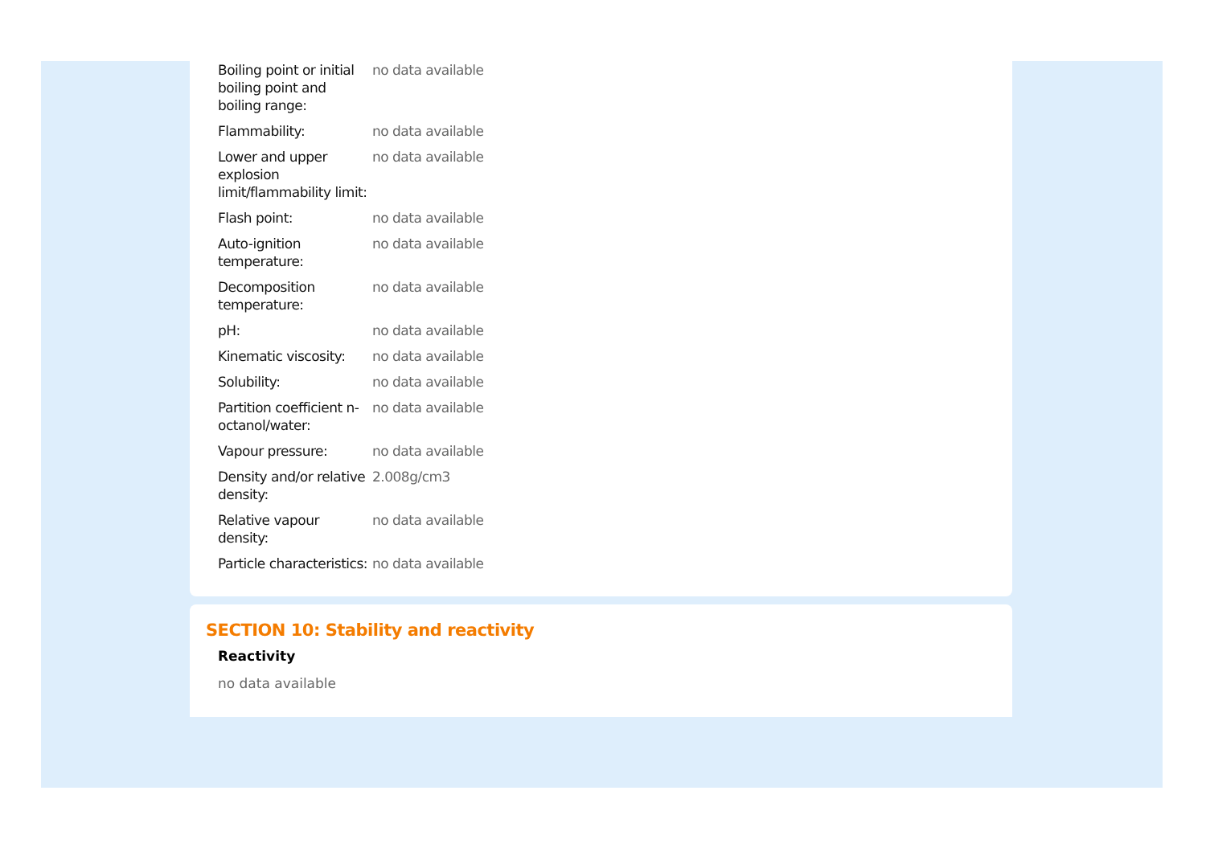| Boiling point or initial boiling point and boiling range: | no data available |
| Flammability: | no data available |
| Lower and upper explosion limit/flammability limit: | no data available |
| Flash point: | no data available |
| Auto-ignition temperature: | no data available |
| Decomposition temperature: | no data available |
| pH: | no data available |
| Kinematic viscosity: | no data available |
| Solubility: | no data available |
| Partition coefficient n-octanol/water: | no data available |
| Vapour pressure: | no data available |
| Density and/or relative density: | 2.008g/cm3 |
| Relative vapour density: | no data available |
| Particle characteristics: | no data available |
SECTION 10: Stability and reactivity
Reactivity
no data available